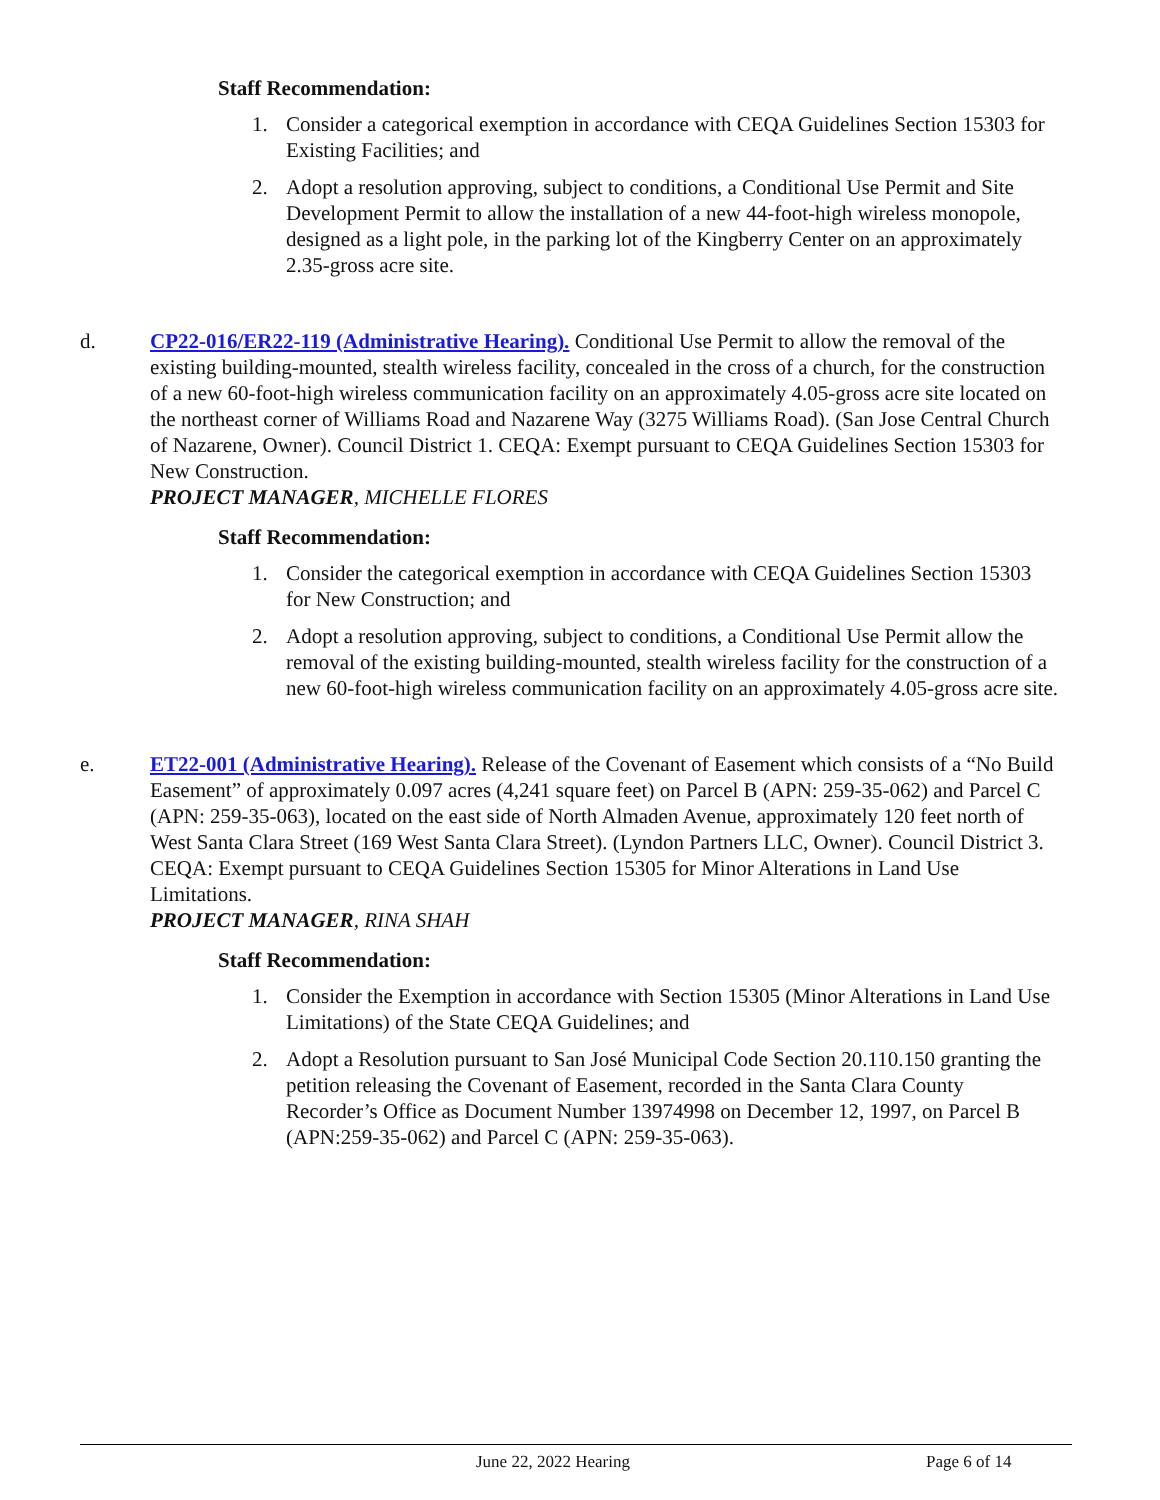Staff Recommendation:
1. Consider a categorical exemption in accordance with CEQA Guidelines Section 15303 for Existing Facilities; and
2. Adopt a resolution approving, subject to conditions, a Conditional Use Permit and Site Development Permit to allow the installation of a new 44-foot-high wireless monopole, designed as a light pole, in the parking lot of the Kingberry Center on an approximately 2.35-gross acre site.
d. CP22-016/ER22-119 (Administrative Hearing). Conditional Use Permit to allow the removal of the existing building-mounted, stealth wireless facility, concealed in the cross of a church, for the construction of a new 60-foot-high wireless communication facility on an approximately 4.05-gross acre site located on the northeast corner of Williams Road and Nazarene Way (3275 Williams Road). (San Jose Central Church of Nazarene, Owner). Council District 1. CEQA: Exempt pursuant to CEQA Guidelines Section 15303 for New Construction.
PROJECT MANAGER, MICHELLE FLORES
Staff Recommendation:
1. Consider the categorical exemption in accordance with CEQA Guidelines Section 15303 for New Construction; and
2. Adopt a resolution approving, subject to conditions, a Conditional Use Permit allow the removal of the existing building-mounted, stealth wireless facility for the construction of a new 60-foot-high wireless communication facility on an approximately 4.05-gross acre site.
e. ET22-001 (Administrative Hearing). Release of the Covenant of Easement which consists of a “No Build Easement” of approximately 0.097 acres (4,241 square feet) on Parcel B (APN: 259-35-062) and Parcel C (APN: 259-35-063), located on the east side of North Almaden Avenue, approximately 120 feet north of West Santa Clara Street (169 West Santa Clara Street). (Lyndon Partners LLC, Owner). Council District 3. CEQA: Exempt pursuant to CEQA Guidelines Section 15305 for Minor Alterations in Land Use Limitations.
PROJECT MANAGER, RINA SHAH
Staff Recommendation:
1. Consider the Exemption in accordance with Section 15305 (Minor Alterations in Land Use Limitations) of the State CEQA Guidelines; and
2. Adopt a Resolution pursuant to San José Municipal Code Section 20.110.150 granting the petition releasing the Covenant of Easement, recorded in the Santa Clara County Recorder’s Office as Document Number 13974998 on December 12, 1997, on Parcel B (APN:259-35-062) and Parcel C (APN: 259-35-063).
June 22, 2022 Hearing Page 6 of 14